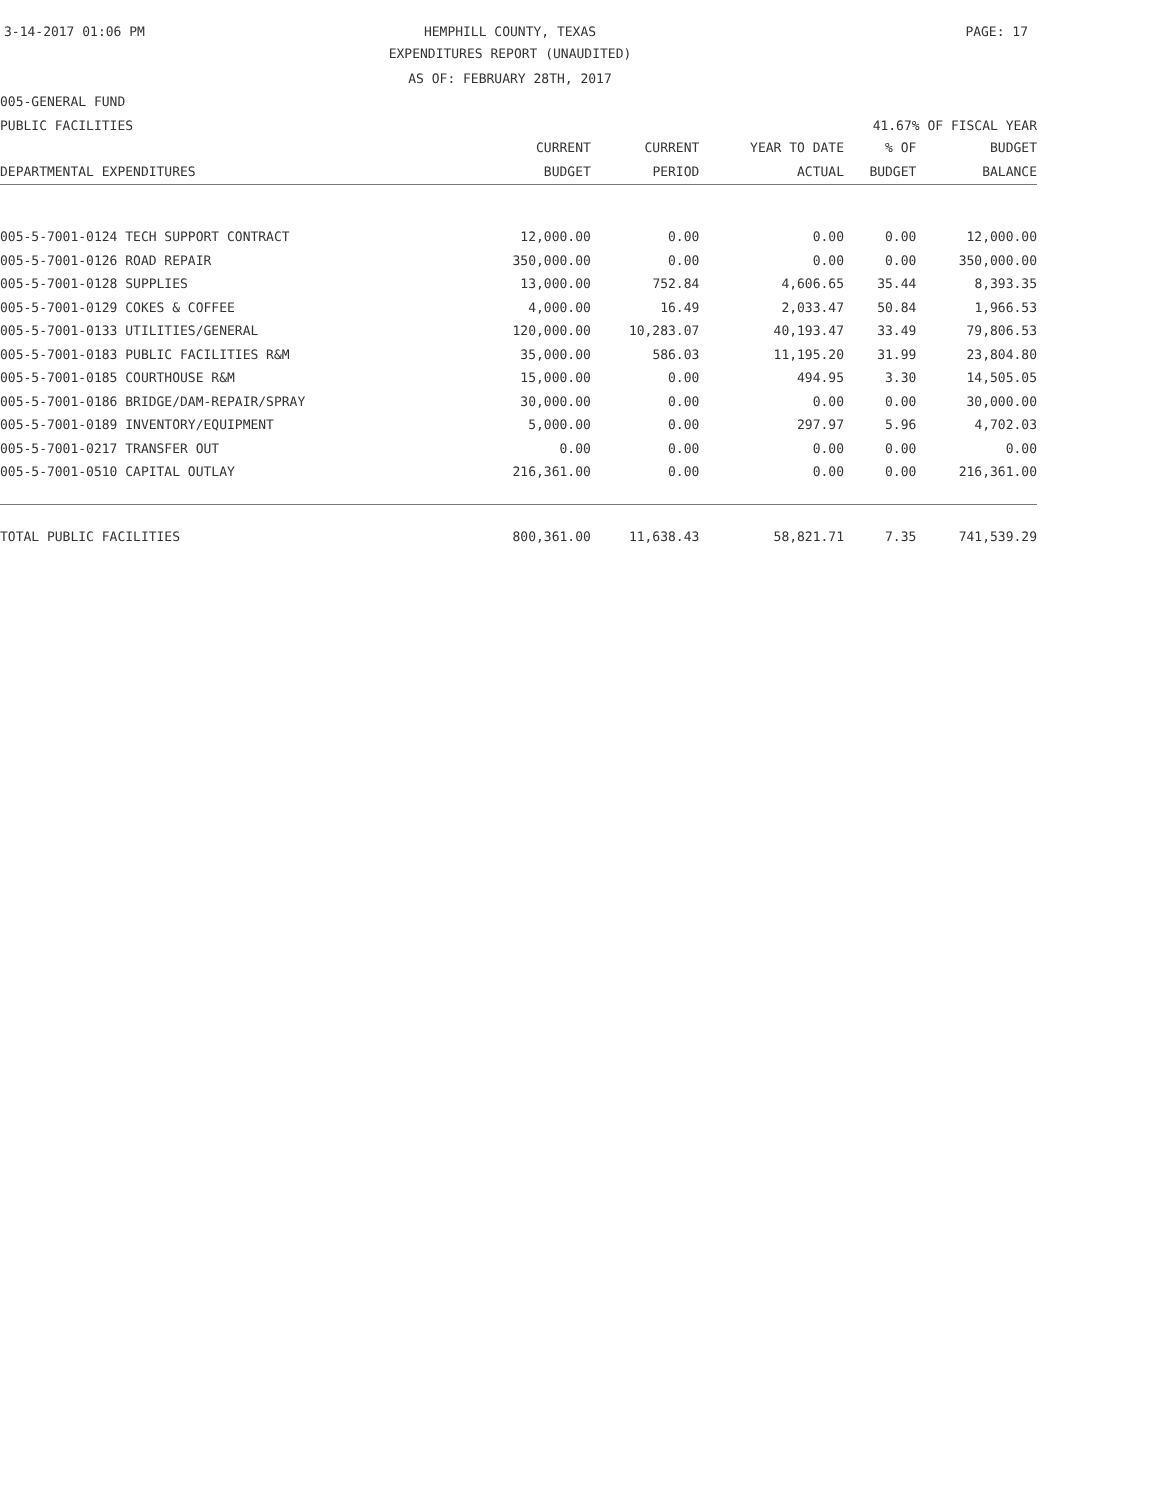3-14-2017 01:06 PM HEMPHILL COUNTY, TEXAS PAGE: 17
EXPENDITURES REPORT (UNAUDITED)
AS OF: FEBRUARY 28TH, 2017
005-GENERAL FUND
PUBLIC FACILITIES 41.67% OF FISCAL YEAR
| DEPARTMENTAL EXPENDITURES | CURRENT BUDGET | CURRENT PERIOD | YEAR TO DATE ACTUAL | % OF BUDGET | BUDGET BALANCE |
| --- | --- | --- | --- | --- | --- |
| 005-5-7001-0124 TECH SUPPORT CONTRACT | 12,000.00 | 0.00 | 0.00 | 0.00 | 12,000.00 |
| 005-5-7001-0126 ROAD REPAIR | 350,000.00 | 0.00 | 0.00 | 0.00 | 350,000.00 |
| 005-5-7001-0128 SUPPLIES | 13,000.00 | 752.84 | 4,606.65 | 35.44 | 8,393.35 |
| 005-5-7001-0129 COKES & COFFEE | 4,000.00 | 16.49 | 2,033.47 | 50.84 | 1,966.53 |
| 005-5-7001-0133 UTILITIES/GENERAL | 120,000.00 | 10,283.07 | 40,193.47 | 33.49 | 79,806.53 |
| 005-5-7001-0183 PUBLIC FACILITIES R&M | 35,000.00 | 586.03 | 11,195.20 | 31.99 | 23,804.80 |
| 005-5-7001-0185 COURTHOUSE R&M | 15,000.00 | 0.00 | 494.95 | 3.30 | 14,505.05 |
| 005-5-7001-0186 BRIDGE/DAM-REPAIR/SPRAY | 30,000.00 | 0.00 | 0.00 | 0.00 | 30,000.00 |
| 005-5-7001-0189 INVENTORY/EQUIPMENT | 5,000.00 | 0.00 | 297.97 | 5.96 | 4,702.03 |
| 005-5-7001-0217 TRANSFER OUT | 0.00 | 0.00 | 0.00 | 0.00 | 0.00 |
| 005-5-7001-0510 CAPITAL OUTLAY | 216,361.00 | 0.00 | 0.00 | 0.00 | 216,361.00 |
| TOTAL PUBLIC FACILITIES | 800,361.00 | 11,638.43 | 58,821.71 | 7.35 | 741,539.29 |